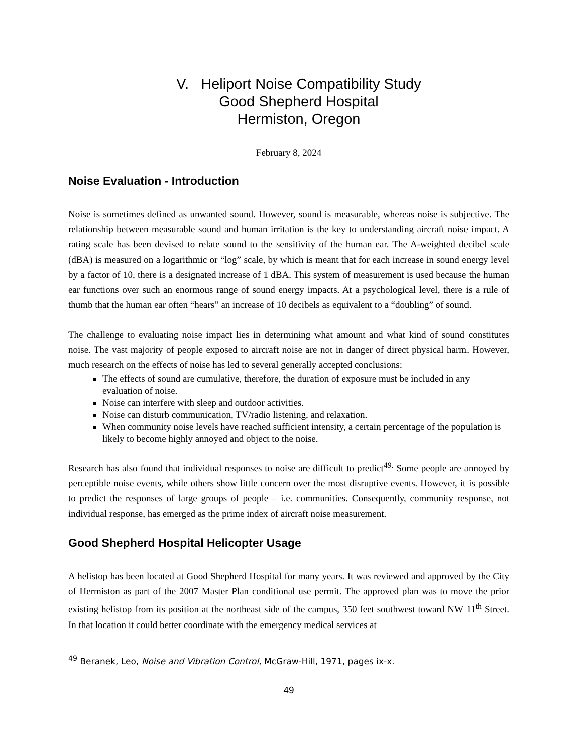V. Heliport Noise Compatibility Study
Good Shepherd Hospital
Hermiston, Oregon
February 8, 2024
Noise Evaluation - Introduction
Noise is sometimes defined as unwanted sound. However, sound is measurable, whereas noise is subjective. The relationship between measurable sound and human irritation is the key to understanding aircraft noise impact. A rating scale has been devised to relate sound to the sensitivity of the human ear. The A-weighted decibel scale (dBA) is measured on a logarithmic or “log” scale, by which is meant that for each increase in sound energy level by a factor of 10, there is a designated increase of 1 dBA. This system of measurement is used because the human ear functions over such an enormous range of sound energy impacts. At a psychological level, there is a rule of thumb that the human ear often “hears” an increase of 10 decibels as equivalent to a “doubling” of sound.
The challenge to evaluating noise impact lies in determining what amount and what kind of sound constitutes noise. The vast majority of people exposed to aircraft noise are not in danger of direct physical harm. However, much research on the effects of noise has led to several generally accepted conclusions:
The effects of sound are cumulative, therefore, the duration of exposure must be included in any evaluation of noise.
Noise can interfere with sleep and outdoor activities.
Noise can disturb communication, TV/radio listening, and relaxation.
When community noise levels have reached sufficient intensity, a certain percentage of the population is likely to become highly annoyed and object to the noise.
Research has also found that individual responses to noise are difficult to predict<sup>49.</sup> Some people are annoyed by perceptible noise events, while others show little concern over the most disruptive events. However, it is possible to predict the responses of large groups of people – i.e. communities. Consequently, community response, not individual response, has emerged as the prime index of aircraft noise measurement.
Good Shepherd Hospital Helicopter Usage
A helistop has been located at Good Shepherd Hospital for many years. It was reviewed and approved by the City of Hermiston as part of the 2007 Master Plan conditional use permit. The approved plan was to move the prior existing helistop from its position at the northeast side of the campus, 350 feet southwest toward NW 11<sup>th</sup> Street. In that location it could better coordinate with the emergency medical services at
<sup>49</sup> Beranek, Leo, Noise and Vibration Control, McGraw-Hill, 1971, pages ix-x.
49